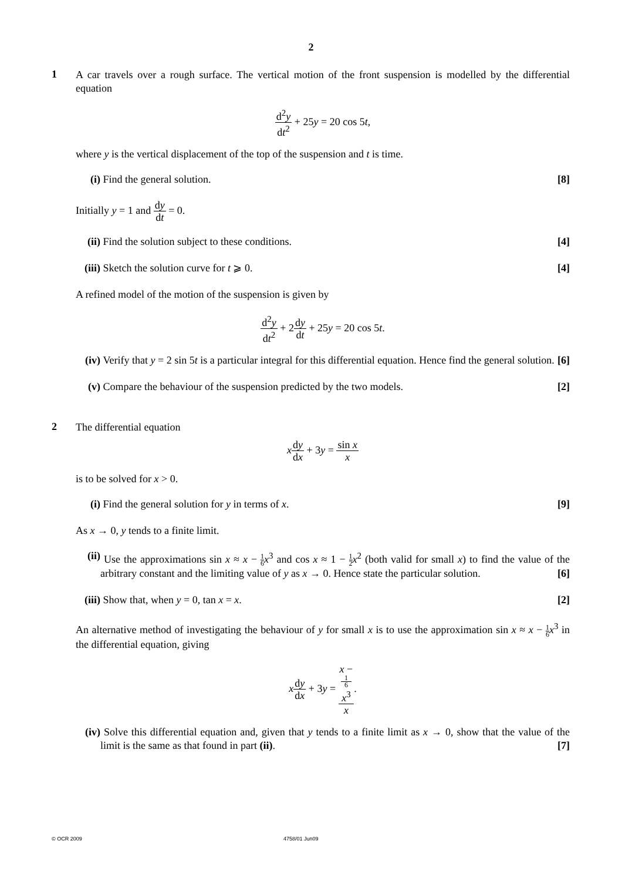2
1
A car travels over a rough surface. The vertical motion of the front suspension is modelled by the differential equation
d<sup>2</sup>y dt<sup>2</sup> + 25y = 20 cos 5t,
where y is the vertical displacement of the top of the suspension and t is time.
(i) Find the general solution. [8]
Initially y = 1 and dy dt = 0.
(ii)
Find the solution subject to these conditions. [4]
(iii)
Sketch the solution curve for t ⩾ 0. [4]
A refined model of the motion of the suspension is given by
d<sup>2</sup>y dt<sup>2</sup> + 2dy dt + 25y = 20 cos 5t.
(iv)
Verify that y = 2 sin 5t is a particular integral for this differential equation. Hence find the general solution. [6]
(v) Compare the behaviour of the suspension predicted by the two models. [2]
2
The differential equation
xdy dx + 3y = sin x x
is to be solved for x > 0.
(i) Find the general solution for y in terms of x. [9]
As x → 0, y tends to a finite limit.
(ii)
Use the approximations sin x ≈ x − 1 6 x<sup>3</sup> and cos x ≈ 1 − 1 2 x<sup>2</sup> (both valid for small x) to find the value of the arbitrary constant and the limiting value of y as x → 0. Hence state the particular solution. [6]
(iii)
Show that, when y = 0, tan x = x. [2]
An alternative method of investigating the behaviour of y for small x is to use the approximation sin x ≈ x − 1 6 x<sup>3</sup> in the differential equation, giving
xdy dx + 3y = x −
1
6
x<sup>3</sup> x.
(iv)
Solve this differential equation and, given that y tends to a finite limit as x → 0, show that the value of the limit is the same as that found in part (ii). [7]
© OCR 2009 4758/01 Jun09